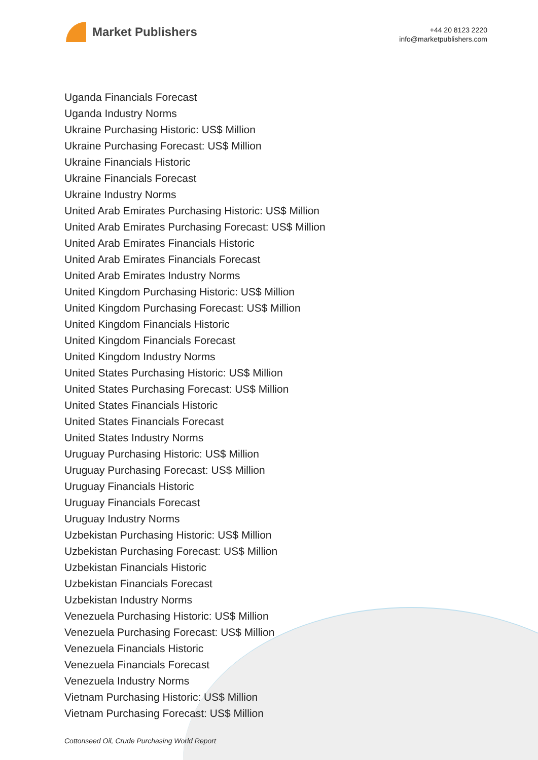Market Publishers
+44 20 8123 2220
info@marketpublishers.com
Uganda Financials Forecast
Uganda Industry Norms
Ukraine Purchasing Historic: US$ Million
Ukraine Purchasing Forecast: US$ Million
Ukraine Financials Historic
Ukraine Financials Forecast
Ukraine Industry Norms
United Arab Emirates Purchasing Historic: US$ Million
United Arab Emirates Purchasing Forecast: US$ Million
United Arab Emirates Financials Historic
United Arab Emirates Financials Forecast
United Arab Emirates Industry Norms
United Kingdom Purchasing Historic: US$ Million
United Kingdom Purchasing Forecast: US$ Million
United Kingdom Financials Historic
United Kingdom Financials Forecast
United Kingdom Industry Norms
United States Purchasing Historic: US$ Million
United States Purchasing Forecast: US$ Million
United States Financials Historic
United States Financials Forecast
United States Industry Norms
Uruguay Purchasing Historic: US$ Million
Uruguay Purchasing Forecast: US$ Million
Uruguay Financials Historic
Uruguay Financials Forecast
Uruguay Industry Norms
Uzbekistan Purchasing Historic: US$ Million
Uzbekistan Purchasing Forecast: US$ Million
Uzbekistan Financials Historic
Uzbekistan Financials Forecast
Uzbekistan Industry Norms
Venezuela Purchasing Historic: US$ Million
Venezuela Purchasing Forecast: US$ Million
Venezuela Financials Historic
Venezuela Financials Forecast
Venezuela Industry Norms
Vietnam Purchasing Historic: US$ Million
Vietnam Purchasing Forecast: US$ Million
Cottonseed Oil, Crude Purchasing World Report